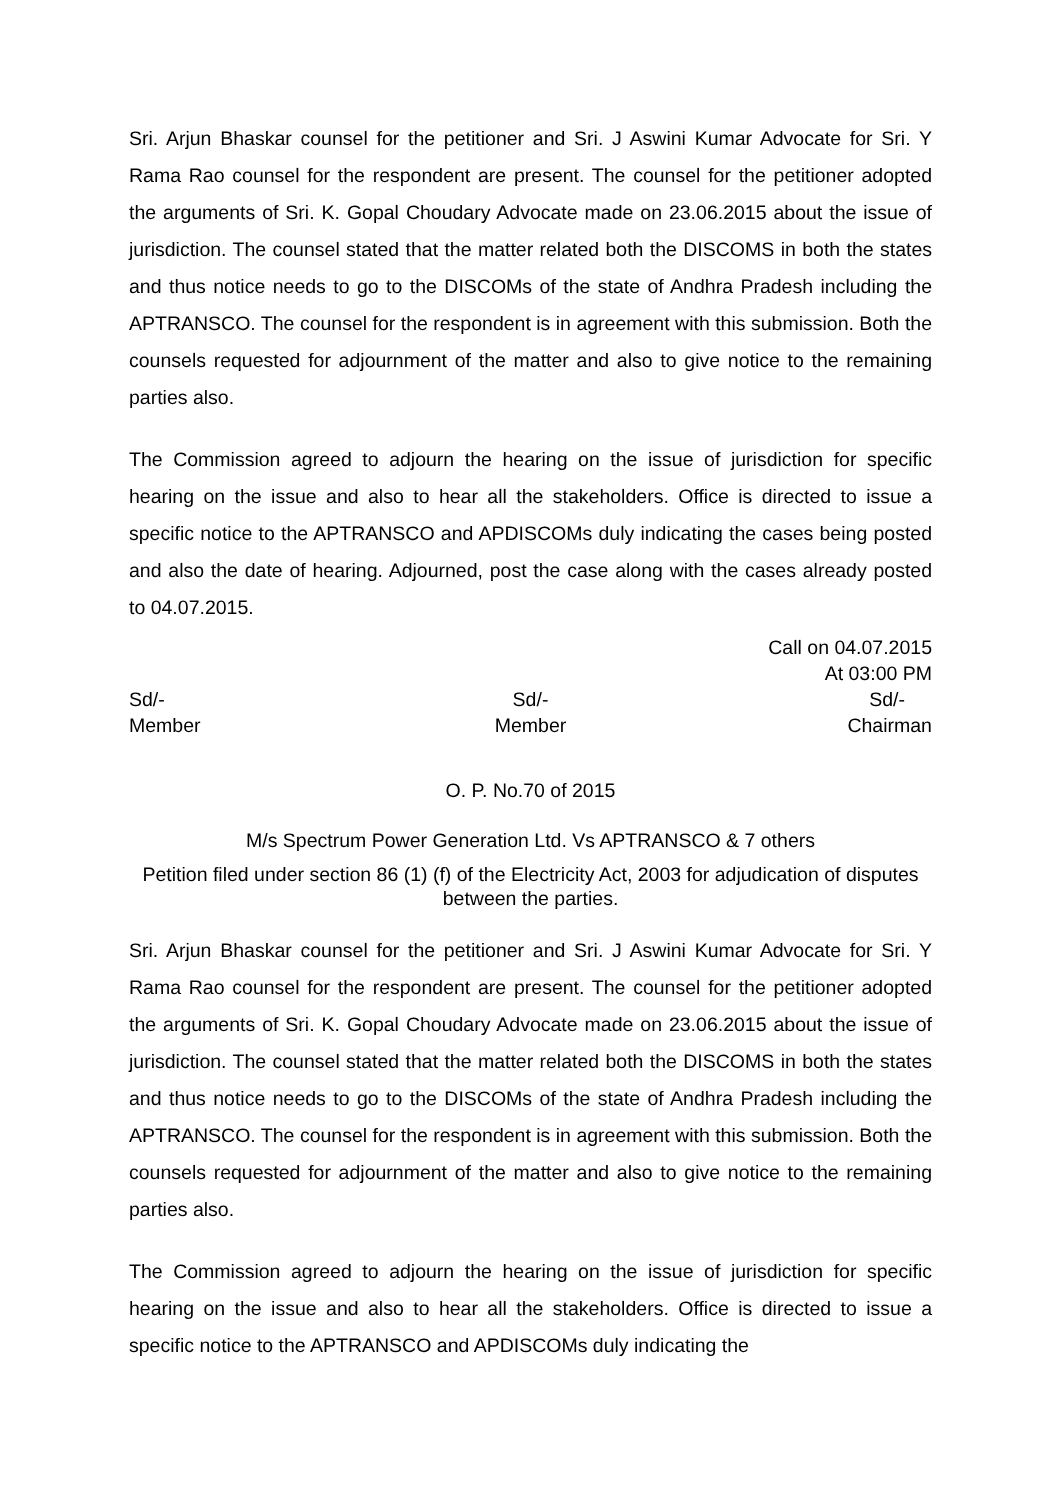Sri. Arjun Bhaskar counsel for the petitioner and Sri. J Aswini Kumar Advocate for Sri. Y Rama Rao counsel for the respondent are present. The counsel for the petitioner adopted the arguments of Sri. K. Gopal Choudary Advocate made on 23.06.2015 about the issue of jurisdiction. The counsel stated that the matter related both the DISCOMS in both the states and thus notice needs to go to the DISCOMs of the state of Andhra Pradesh including the APTRANSCO. The counsel for the respondent is in agreement with this submission. Both the counsels requested for adjournment of the matter and also to give notice to the remaining parties also.
The Commission agreed to adjourn the hearing on the issue of jurisdiction for specific hearing on the issue and also to hear all the stakeholders. Office is directed to issue a specific notice to the APTRANSCO and APDISCOMs duly indicating the cases being posted and also the date of hearing. Adjourned, post the case along with the cases already posted to 04.07.2015.
Call on 04.07.2015
At 03:00 PM
Sd/-
Member
Sd/-
Member
Sd/-
Chairman
O. P. No.70 of 2015
M/s Spectrum Power Generation Ltd. Vs APTRANSCO & 7 others
Petition filed under section 86 (1) (f) of the Electricity Act, 2003 for adjudication of disputes between the parties.
Sri. Arjun Bhaskar counsel for the petitioner and Sri. J Aswini Kumar Advocate for Sri. Y Rama Rao counsel for the respondent are present. The counsel for the petitioner adopted the arguments of Sri. K. Gopal Choudary Advocate made on 23.06.2015 about the issue of jurisdiction. The counsel stated that the matter related both the DISCOMS in both the states and thus notice needs to go to the DISCOMs of the state of Andhra Pradesh including the APTRANSCO. The counsel for the respondent is in agreement with this submission. Both the counsels requested for adjournment of the matter and also to give notice to the remaining parties also.
The Commission agreed to adjourn the hearing on the issue of jurisdiction for specific hearing on the issue and also to hear all the stakeholders. Office is directed to issue a specific notice to the APTRANSCO and APDISCOMs duly indicating the